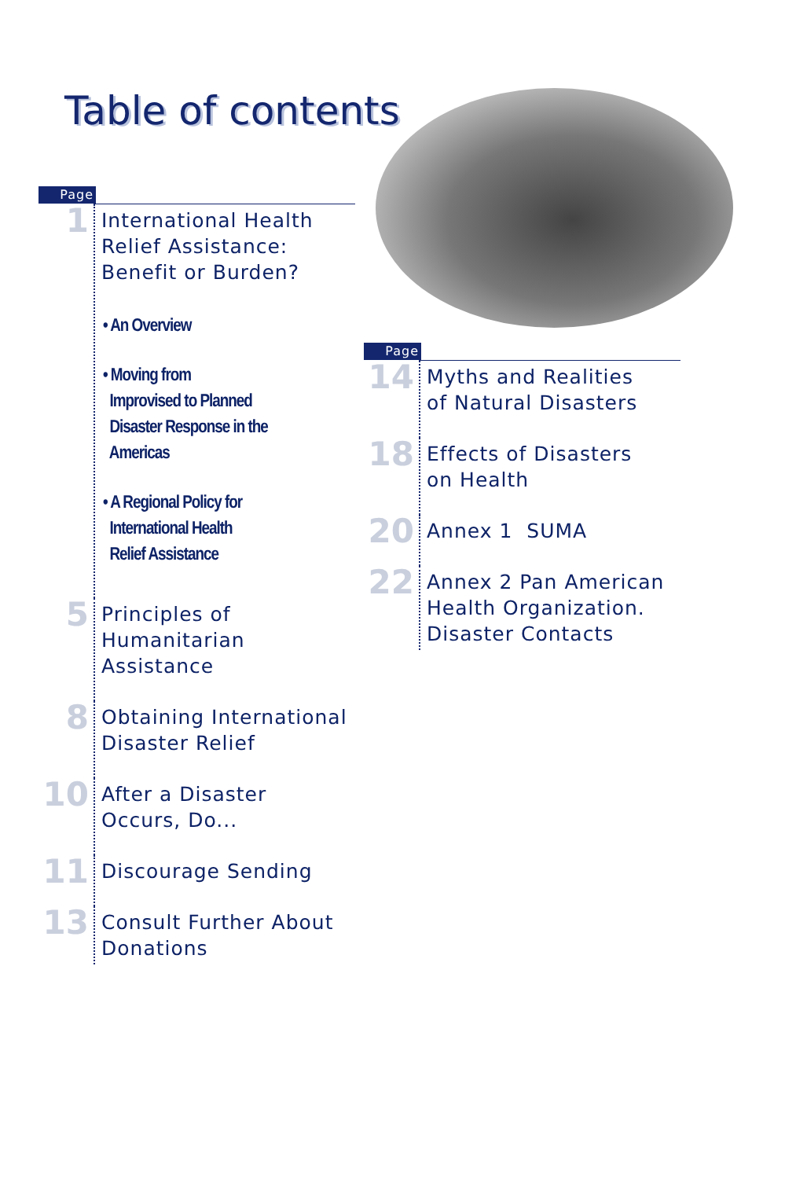Table of contents
Page
1
International Health
Relief Assistance:
Benefit or Burden?
• An Overview
• Moving from
Improvised to Planned
Disaster Response in the
Americas
• A Regional Policy for
International Health
Relief Assistance
5
Principles of
Humanitarian
Assistance
8
Obtaining International
Disaster Relief
10
After a Disaster
Occurs, Do...
11
Discourage Sending
13
Consult Further About
Donations
Page
14
Myths and Realities
of Natural Disasters
18
Effects of Disasters
on Health
20
Annex 1 SUMA
22
Annex 2 Pan American
Health Organization.
Disaster Contacts